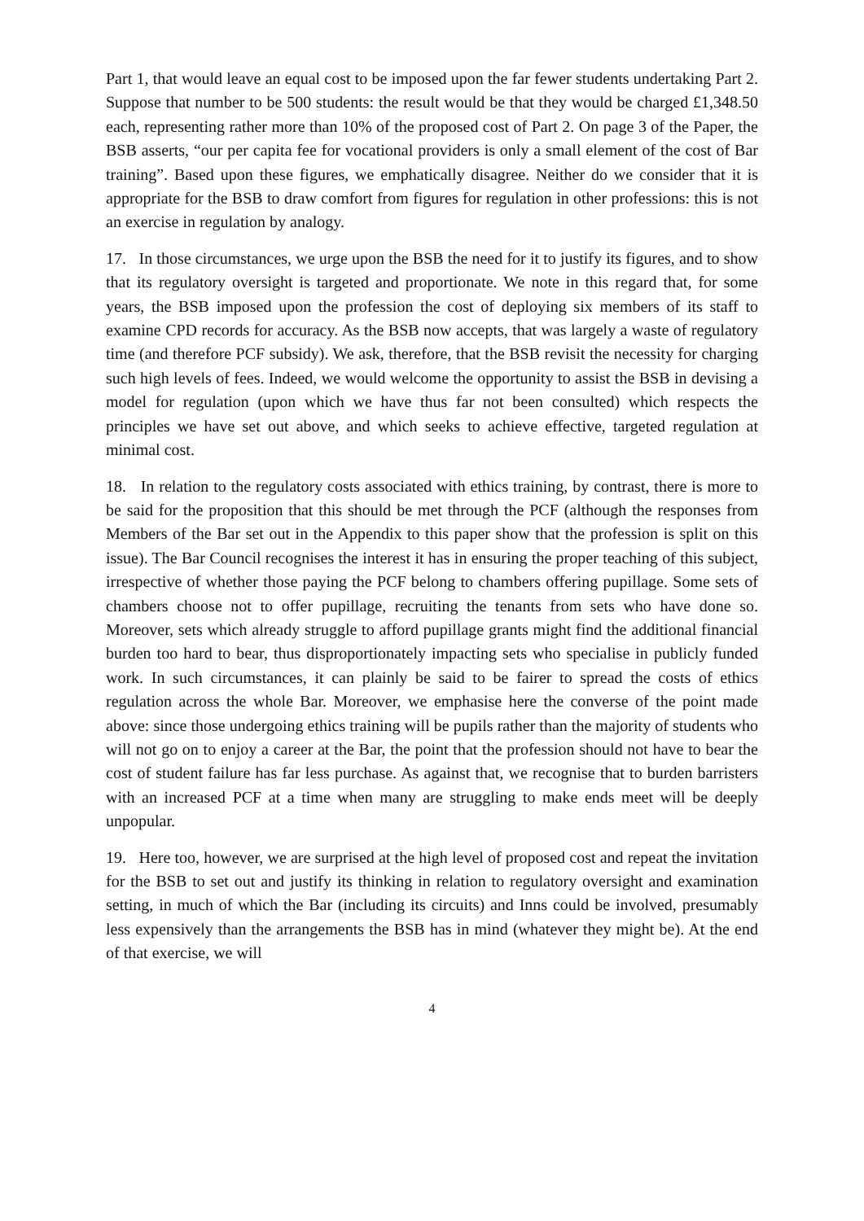Part 1, that would leave an equal cost to be imposed upon the far fewer students undertaking Part 2. Suppose that number to be 500 students: the result would be that they would be charged £1,348.50 each, representing rather more than 10% of the proposed cost of Part 2. On page 3 of the Paper, the BSB asserts, “our per capita fee for vocational providers is only a small element of the cost of Bar training”. Based upon these figures, we emphatically disagree. Neither do we consider that it is appropriate for the BSB to draw comfort from figures for regulation in other professions: this is not an exercise in regulation by analogy.
17. In those circumstances, we urge upon the BSB the need for it to justify its figures, and to show that its regulatory oversight is targeted and proportionate. We note in this regard that, for some years, the BSB imposed upon the profession the cost of deploying six members of its staff to examine CPD records for accuracy. As the BSB now accepts, that was largely a waste of regulatory time (and therefore PCF subsidy). We ask, therefore, that the BSB revisit the necessity for charging such high levels of fees. Indeed, we would welcome the opportunity to assist the BSB in devising a model for regulation (upon which we have thus far not been consulted) which respects the principles we have set out above, and which seeks to achieve effective, targeted regulation at minimal cost.
18. In relation to the regulatory costs associated with ethics training, by contrast, there is more to be said for the proposition that this should be met through the PCF (although the responses from Members of the Bar set out in the Appendix to this paper show that the profession is split on this issue). The Bar Council recognises the interest it has in ensuring the proper teaching of this subject, irrespective of whether those paying the PCF belong to chambers offering pupillage. Some sets of chambers choose not to offer pupillage, recruiting the tenants from sets who have done so. Moreover, sets which already struggle to afford pupillage grants might find the additional financial burden too hard to bear, thus disproportionately impacting sets who specialise in publicly funded work. In such circumstances, it can plainly be said to be fairer to spread the costs of ethics regulation across the whole Bar. Moreover, we emphasise here the converse of the point made above: since those undergoing ethics training will be pupils rather than the majority of students who will not go on to enjoy a career at the Bar, the point that the profession should not have to bear the cost of student failure has far less purchase. As against that, we recognise that to burden barristers with an increased PCF at a time when many are struggling to make ends meet will be deeply unpopular.
19. Here too, however, we are surprised at the high level of proposed cost and repeat the invitation for the BSB to set out and justify its thinking in relation to regulatory oversight and examination setting, in much of which the Bar (including its circuits) and Inns could be involved, presumably less expensively than the arrangements the BSB has in mind (whatever they might be). At the end of that exercise, we will
4